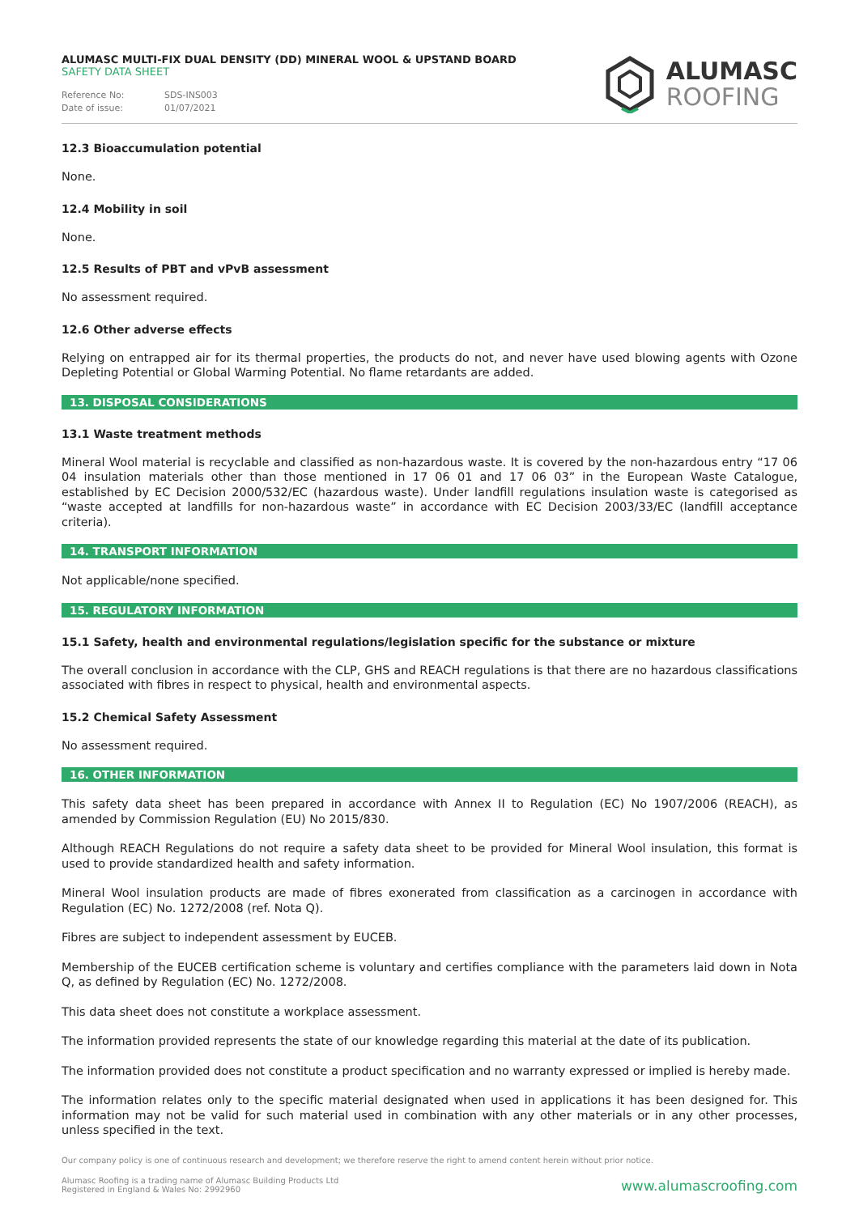ALUMASC MULTI-FIX DUAL DENSITY (DD) MINERAL WOOL & UPSTAND BOARD
SAFETY DATA SHEET
Reference No: SDS-INS003
Date of issue: 01/07/2021
ALUMASC
ROOFING
12.3 Bioaccumulation potential
None.
12.4 Mobility in soil
None.
12.5 Results of PBT and vPvB assessment
No assessment required.
12.6 Other adverse effects
Relying on entrapped air for its thermal properties, the products do not, and never have used blowing agents with Ozone Depleting Potential or Global Warming Potential. No flame retardants are added.
13. DISPOSAL CONSIDERATIONS
13.1 Waste treatment methods
Mineral Wool material is recyclable and classified as non-hazardous waste. It is covered by the non-hazardous entry “17 06 04 insulation materials other than those mentioned in 17 06 01 and 17 06 03” in the European Waste Catalogue, established by EC Decision 2000/532/EC (hazardous waste). Under landfill regulations insulation waste is categorised as “waste accepted at landfills for non-hazardous waste” in accordance with EC Decision 2003/33/EC (landfill acceptance criteria).
14. TRANSPORT INFORMATION
Not applicable/none specified.
15. REGULATORY INFORMATION
15.1 Safety, health and environmental regulations/legislation specific for the substance or mixture
The overall conclusion in accordance with the CLP, GHS and REACH regulations is that there are no hazardous classifications associated with fibres in respect to physical, health and environmental aspects.
15.2 Chemical Safety Assessment
No assessment required.
16. OTHER INFORMATION
This safety data sheet has been prepared in accordance with Annex II to Regulation (EC) No 1907/2006 (REACH), as amended by Commission Regulation (EU) No 2015/830.
Although REACH Regulations do not require a safety data sheet to be provided for Mineral Wool insulation, this format is used to provide standardized health and safety information.
Mineral Wool insulation products are made of fibres exonerated from classification as a carcinogen in accordance with Regulation (EC) No. 1272/2008 (ref. Nota Q).
Fibres are subject to independent assessment by EUCEB.
Membership of the EUCEB certification scheme is voluntary and certifies compliance with the parameters laid down in Nota Q, as defined by Regulation (EC) No. 1272/2008.
This data sheet does not constitute a workplace assessment.
The information provided represents the state of our knowledge regarding this material at the date of its publication.
The information provided does not constitute a product specification and no warranty expressed or implied is hereby made.
The information relates only to the specific material designated when used in applications it has been designed for. This information may not be valid for such material used in combination with any other materials or in any other processes, unless specified in the text.
Our company policy is one of continuous research and development; we therefore reserve the right to amend content herein without prior notice.
Alumasc Roofing is a trading name of Alumasc Building Products Ltd
Registered in England & Wales No: 2992960
www.alumascroofing.com